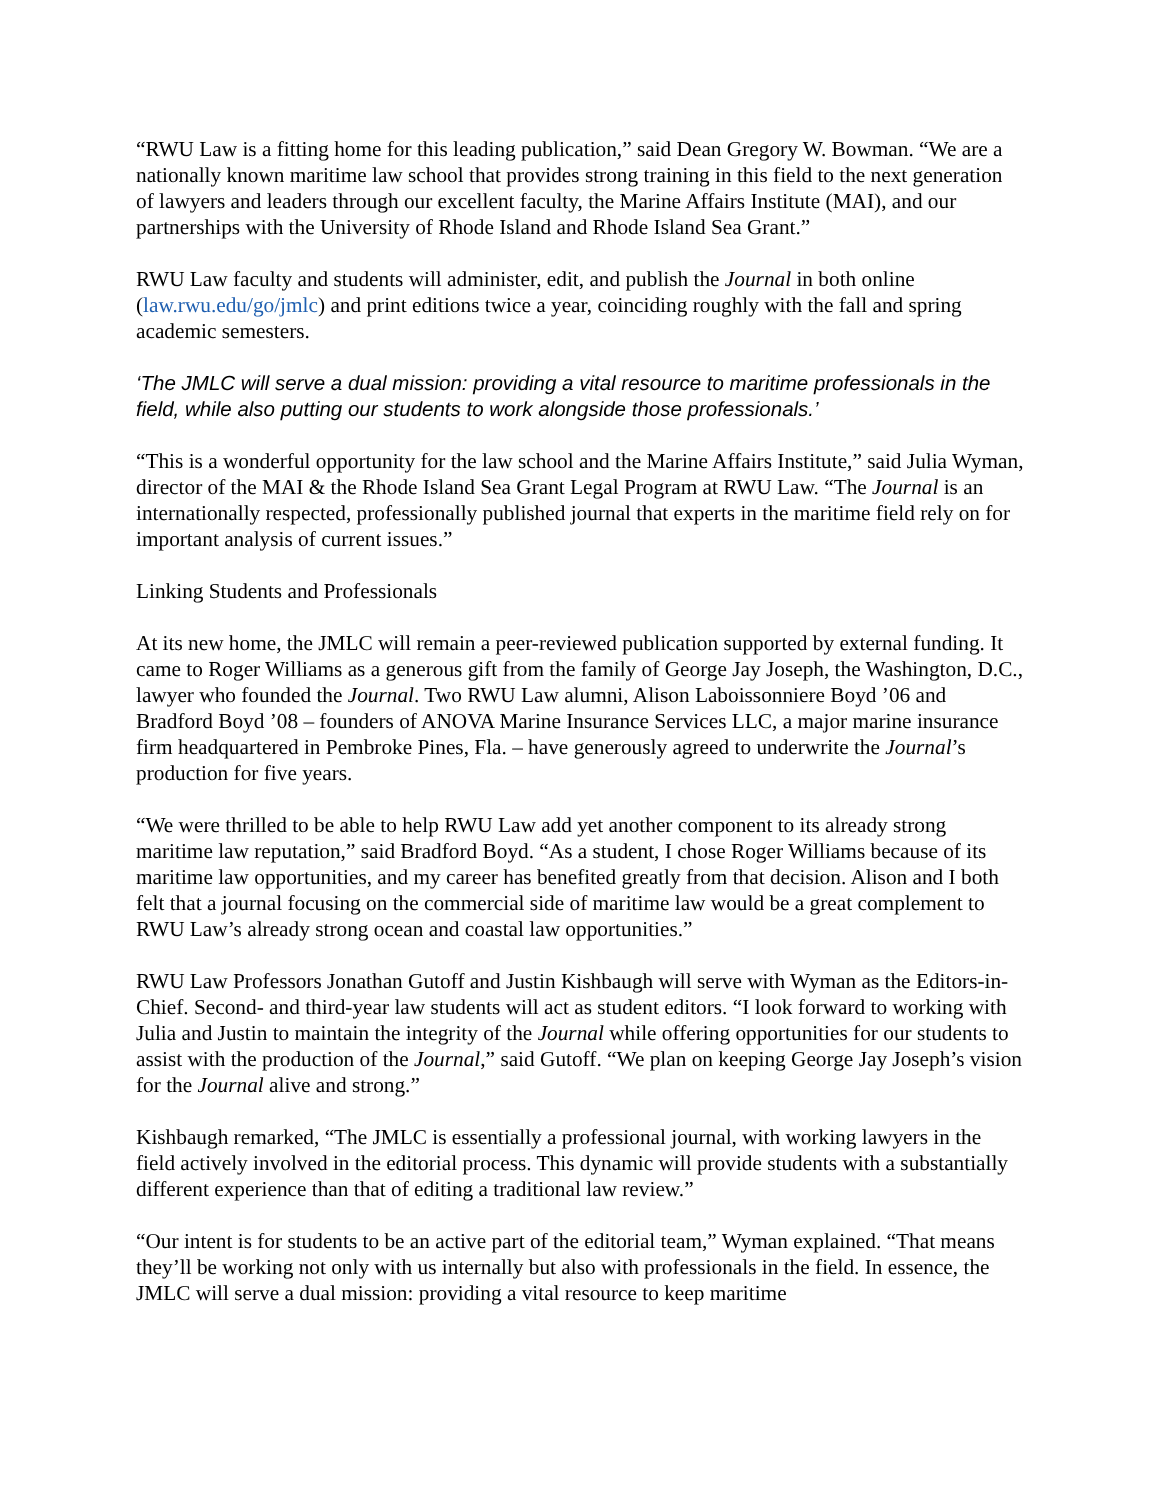“RWU Law is a fitting home for this leading publication,” said Dean Gregory W. Bowman. “We are a nationally known maritime law school that provides strong training in this field to the next generation of lawyers and leaders through our excellent faculty, the Marine Affairs Institute (MAI), and our partnerships with the University of Rhode Island and Rhode Island Sea Grant.”
RWU Law faculty and students will administer, edit, and publish the Journal in both online (law.rwu.edu/go/jmlc) and print editions twice a year, coinciding roughly with the fall and spring academic semesters.
‘The JMLC will serve a dual mission: providing a vital resource to maritime professionals in the field, while also putting our students to work alongside those professionals.’
“This is a wonderful opportunity for the law school and the Marine Affairs Institute,” said Julia Wyman, director of the MAI & the Rhode Island Sea Grant Legal Program at RWU Law. “The Journal is an internationally respected, professionally published journal that experts in the maritime field rely on for important analysis of current issues.”
Linking Students and Professionals
At its new home, the JMLC will remain a peer-reviewed publication supported by external funding. It came to Roger Williams as a generous gift from the family of George Jay Joseph, the Washington, D.C., lawyer who founded the Journal. Two RWU Law alumni, Alison Laboissonniere Boyd ’06 and Bradford Boyd ’08 – founders of ANOVA Marine Insurance Services LLC, a major marine insurance firm headquartered in Pembroke Pines, Fla. – have generously agreed to underwrite the Journal’s production for five years.
“We were thrilled to be able to help RWU Law add yet another component to its already strong maritime law reputation,” said Bradford Boyd. “As a student, I chose Roger Williams because of its maritime law opportunities, and my career has benefited greatly from that decision. Alison and I both felt that a journal focusing on the commercial side of maritime law would be a great complement to RWU Law’s already strong ocean and coastal law opportunities.”
RWU Law Professors Jonathan Gutoff and Justin Kishbaugh will serve with Wyman as the Editors-in-Chief. Second- and third-year law students will act as student editors. “I look forward to working with Julia and Justin to maintain the integrity of the Journal while offering opportunities for our students to assist with the production of the Journal,” said Gutoff. “We plan on keeping George Jay Joseph’s vision for the Journal alive and strong.”
Kishbaugh remarked, “The JMLC is essentially a professional journal, with working lawyers in the field actively involved in the editorial process. This dynamic will provide students with a substantially different experience than that of editing a traditional law review.”
“Our intent is for students to be an active part of the editorial team,” Wyman explained. “That means they’ll be working not only with us internally but also with professionals in the field. In essence, the JMLC will serve a dual mission: providing a vital resource to keep maritime